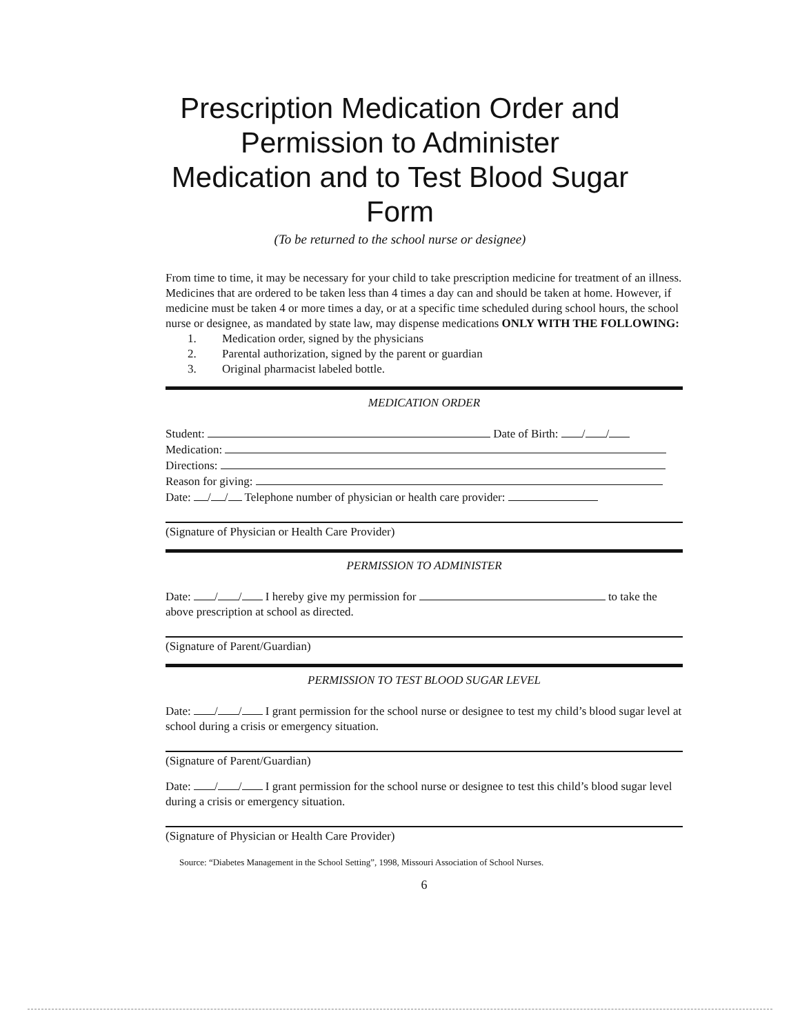Prescription Medication Order and
Permission to Administer
Medication and to Test Blood Sugar
Form
(To be returned to the school nurse or designee)
From time to time, it may be necessary for your child to take prescription medicine for treatment of an illness. Medicines that are ordered to be taken less than 4 times a day can and should be taken at home. However, if medicine must be taken 4 or more times a day, or at a specific time scheduled during school hours, the school nurse or designee, as mandated by state law, may dispense medications ONLY WITH THE FOLLOWING:
1. Medication order, signed by the physicians
2. Parental authorization, signed by the parent or guardian
3. Original pharmacist labeled bottle.
MEDICATION ORDER
Student: Date of Birth: / /
Medication:
Directions:
Reason for giving:
Date: / / Telephone number of physician or health care provider:
(Signature of Physician or Health Care Provider)
PERMISSION TO ADMINISTER
Date: / / I hereby give my permission for to take the above prescription at school as directed.
(Signature of Parent/Guardian)
PERMISSION TO TEST BLOOD SUGAR LEVEL
Date: / / I grant permission for the school nurse or designee to test my child’s blood sugar level at school during a crisis or emergency situation.
(Signature of Parent/Guardian)
Date: / / I grant permission for the school nurse or designee to test this child’s blood sugar level during a crisis or emergency situation.
(Signature of Physician or Health Care Provider)
Source: “Diabetes Management in the School Setting”, 1998, Missouri Association of School Nurses.
6